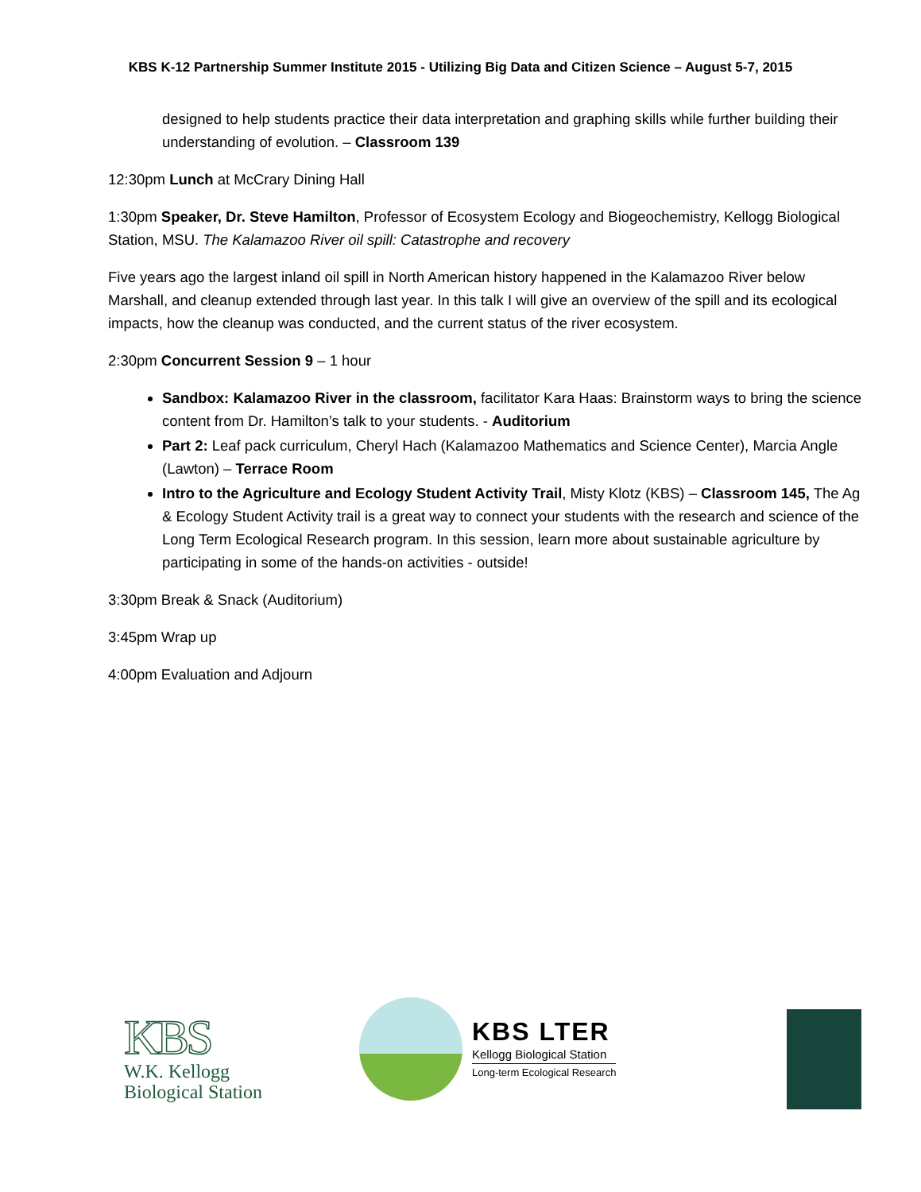KBS K-12 Partnership Summer Institute 2015 - Utilizing Big Data and Citizen Science – August 5-7, 2015
designed to help students practice their data interpretation and graphing skills while further building their understanding of evolution. – Classroom 139
12:30pm Lunch at McCrary Dining Hall
1:30pm Speaker, Dr. Steve Hamilton, Professor of Ecosystem Ecology and Biogeochemistry, Kellogg Biological Station, MSU. The Kalamazoo River oil spill: Catastrophe and recovery
Five years ago the largest inland oil spill in North American history happened in the Kalamazoo River below Marshall, and cleanup extended through last year. In this talk I will give an overview of the spill and its ecological impacts, how the cleanup was conducted, and the current status of the river ecosystem.
2:30pm Concurrent Session 9 – 1 hour
Sandbox: Kalamazoo River in the classroom, facilitator Kara Haas: Brainstorm ways to bring the science content from Dr. Hamilton’s talk to your students. - Auditorium
Part 2: Leaf pack curriculum, Cheryl Hach (Kalamazoo Mathematics and Science Center), Marcia Angle (Lawton) – Terrace Room
Intro to the Agriculture and Ecology Student Activity Trail, Misty Klotz (KBS) – Classroom 145, The Ag & Ecology Student Activity trail is a great way to connect your students with the research and science of the Long Term Ecological Research program. In this session, learn more about sustainable agriculture by participating in some of the hands-on activities - outside!
3:30pm Break & Snack (Auditorium)
3:45pm Wrap up
4:00pm Evaluation and Adjourn
KBS
W.K. Kellogg
Biological Station
KBS LTER
Kellogg Biological Station
Long-term Ecological Research